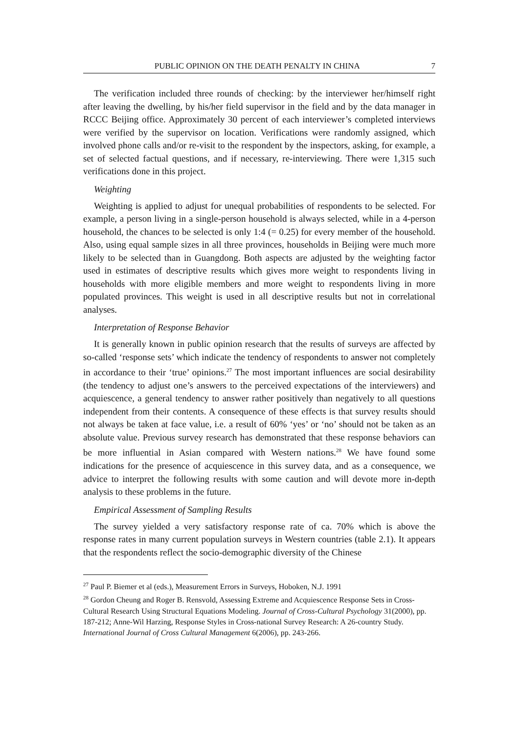PUBLIC OPINION ON THE DEATH PENALTY IN CHINA 7
The verification included three rounds of checking: by the interviewer her/himself right after leaving the dwelling, by his/her field supervisor in the field and by the data manager in RCCC Beijing office. Approximately 30 percent of each interviewer’s completed interviews were verified by the supervisor on location. Verifications were randomly assigned, which involved phone calls and/or re-visit to the respondent by the inspectors, asking, for example, a set of selected factual questions, and if necessary, re-interviewing. There were 1,315 such verifications done in this project.
Weighting
Weighting is applied to adjust for unequal probabilities of respondents to be selected. For example, a person living in a single-person household is always selected, while in a 4-person household, the chances to be selected is only 1:4 (= 0.25) for every member of the household. Also, using equal sample sizes in all three provinces, households in Beijing were much more likely to be selected than in Guangdong. Both aspects are adjusted by the weighting factor used in estimates of descriptive results which gives more weight to respondents living in households with more eligible members and more weight to respondents living in more populated provinces. This weight is used in all descriptive results but not in correlational analyses.
Interpretation of Response Behavior
It is generally known in public opinion research that the results of surveys are affected by so-called ‘response sets’ which indicate the tendency of respondents to answer not completely in accordance to their ‘true’ opinions.<sup>27</sup> The most important influences are social desirability (the tendency to adjust one’s answers to the perceived expectations of the interviewers) and acquiescence, a general tendency to answer rather positively than negatively to all questions independent from their contents. A consequence of these effects is that survey results should not always be taken at face value, i.e. a result of 60% ‘yes’ or ‘no’ should not be taken as an absolute value. Previous survey research has demonstrated that these response behaviors can be more influential in Asian compared with Western nations.<sup>28</sup> We have found some indications for the presence of acquiescence in this survey data, and as a consequence, we advice to interpret the following results with some caution and will devote more in-depth analysis to these problems in the future.
Empirical Assessment of Sampling Results
The survey yielded a very satisfactory response rate of ca. 70% which is above the response rates in many current population surveys in Western countries (table 2.1). It appears that the respondents reflect the socio-demographic diversity of the Chinese
<sup>27</sup> Paul P. Biemer et al (eds.), Measurement Errors in Surveys, Hoboken, N.J. 1991
<sup>28</sup> Gordon Cheung and Roger B. Rensvold, Assessing Extreme and Acquiescence Response Sets in Cross-Cultural Research Using Structural Equations Modeling. Journal of Cross-Cultural Psychology 31(2000), pp. 187-212; Anne-Wil Harzing, Response Styles in Cross-national Survey Research: A 26-country Study. International Journal of Cross Cultural Management 6(2006), pp. 243-266.